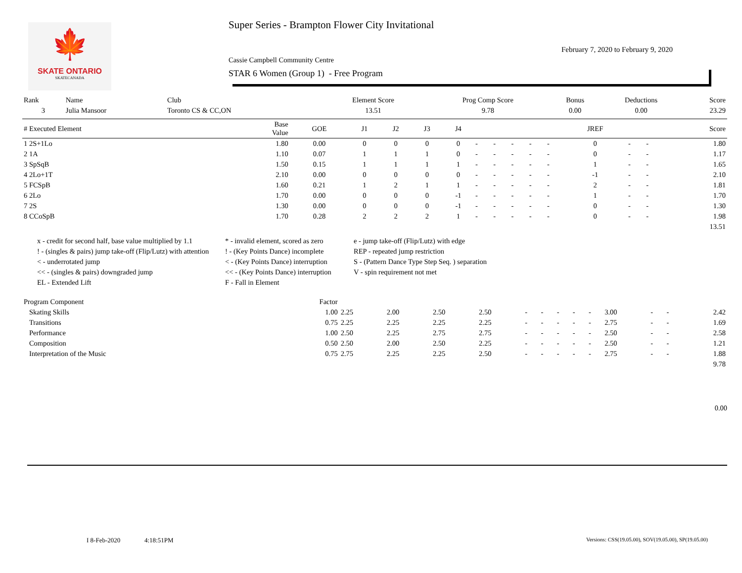🍁
SKATE ONTARIO
SKATECANADA
Super Series - Brampton Flower City Invitational
Cassie Campbell Community Centre
STAR 6 Women (Group 1) - Free Program
February 7, 2020 to February 9, 2020
| Rank | Name | Club | Element Score | Prog Comp Score | Bonus | Deductions | Score |
| 3 | Julia Mansoor | Toronto CS & CC,ON | 13.51 | 9.78 | 0.00 | 0.00 | 23.29 |
| # Executed Element | Base Value | GOE | J1 | J2 | J3 | J4 | | | | | | JREF | | | Score |
| --- | --- | --- | --- | --- | --- | --- | --- | --- | --- | --- | --- | --- | --- | --- | --- |
| 1 2S+1Lo | 1.80 | 0.00 | 0 | 0 | 0 | 0 | - | - | - | - | - | 0 | - | - | 1.80 |
| 2 1A | 1.10 | 0.07 | 1 | 1 | 1 | 0 | - | - | - | - | - | 0 | - | - | 1.17 |
| 3 SpSqB | 1.50 | 0.15 | 1 | 1 | 1 | 1 | - | - | - | - | - | 1 | - | - | 1.65 |
| 4 2Lo+1T | 2.10 | 0.00 | 0 | 0 | 0 | 0 | - | - | - | - | - | -1 | - | - | 2.10 |
| 5 FCSpB | 1.60 | 0.21 | 1 | 2 | 1 | 1 | - | - | - | - | - | 2 | - | - | 1.81 |
| 6 2Lo | 1.70 | 0.00 | 0 | 0 | 0 | -1 | - | - | - | - | - | 1 | - | - | 1.70 |
| 7 2S | 1.30 | 0.00 | 0 | 0 | 0 | -1 | - | - | - | - | - | 0 | - | - | 1.30 |
| 8 CCoSpB | 1.70 | 0.28 | 2 | 2 | 2 | 1 | - | - | - | - | - | 0 | - | - | 1.98 |
| | | | | | | | | | | | | | | | 13.51 |
x - credit for second half, base value multiplied by 1.1
* - invalid element, scored as zero
e - jump take-off (Flip/Lutz) with edge
! - (singles & pairs) jump take-off (Flip/Lutz) with attention
! - (Key Points Dance) incomplete
REP - repeated jump restriction
< - underrotated jump
< - (Key Points Dance) interruption
S - (Pattern Dance Type Step Seq. ) separation
<< - (singles & pairs) downgraded jump
<< - (Key Points Dance) interruption
V - spin requirement not met
EL - Extended Lift
F - Fall in Element
| Program Component | Factor | | | | | | | | | | | | | |
| Skating Skills | 1.00 | 2.25 | 2.00 | 2.50 | 2.50 | - | - | - | - | - | 3.00 | - | - | 2.42 |
| Transitions | 0.75 | 2.25 | 2.25 | 2.25 | 2.25 | - | - | - | - | - | 2.75 | - | - | 1.69 |
| Performance | 1.00 | 2.50 | 2.25 | 2.75 | 2.75 | - | - | - | - | - | 2.50 | - | - | 2.58 |
| Composition | 0.50 | 2.50 | 2.00 | 2.50 | 2.25 | - | - | - | - | - | 2.50 | - | - | 1.21 |
| Interpretation of the Music | 0.75 | 2.75 | 2.25 | 2.25 | 2.50 | - | - | - | - | - | 2.75 | - | - | 1.88 |
| | | | | | | | | | | | | | | 9.78 |
0.00
I 8-Feb-2020 4:18:51PM
Versions: CSS(19.05.00), SOV(19.05.00), SP(19.05.00)